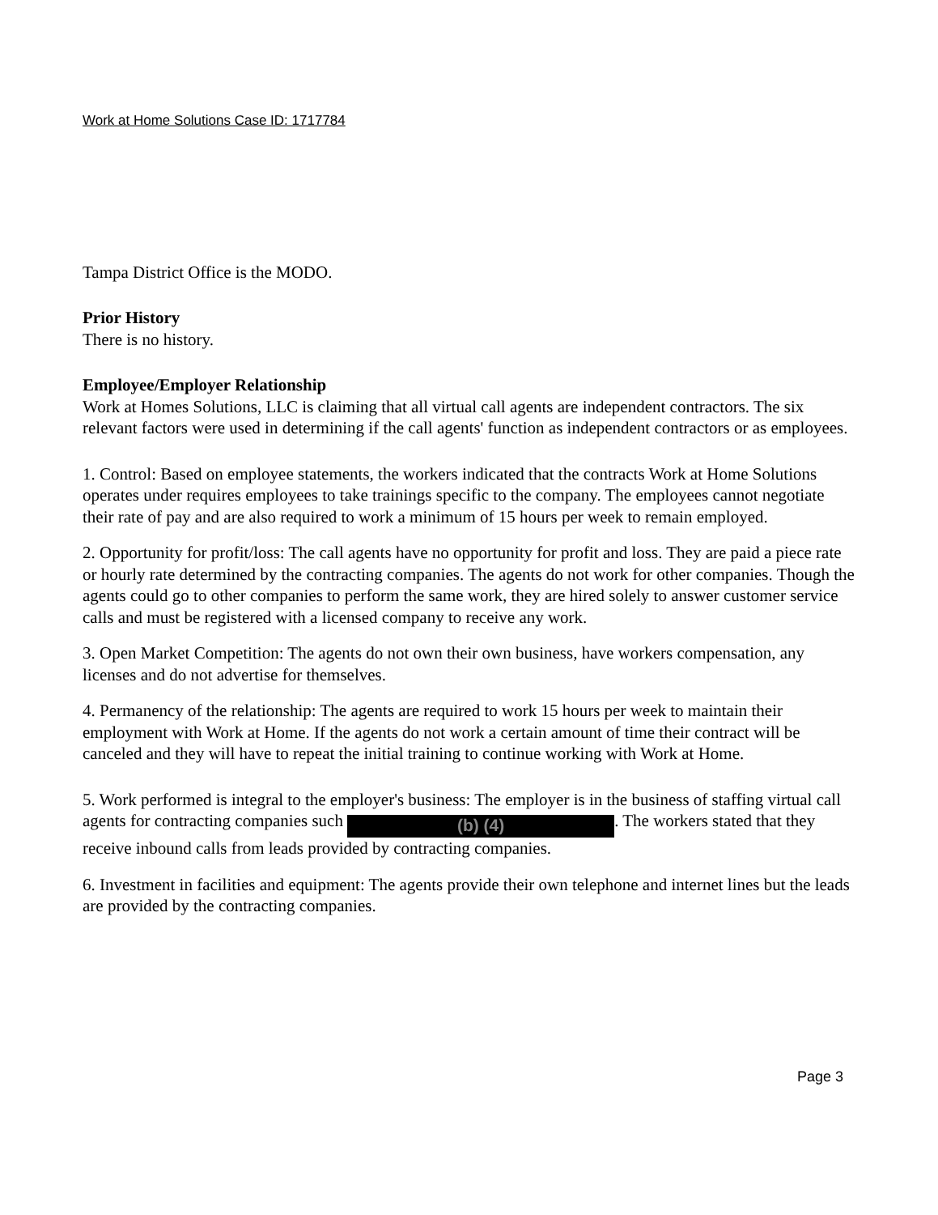Work at Home Solutions Case ID: 1717784
Tampa District Office is the MODO.
Prior History
There is no history.
Employee/Employer Relationship
Work at Homes Solutions, LLC is claiming that all virtual call agents are independent contractors. The six relevant factors were used in determining if the call agents' function as independent contractors or as employees.
1. Control: Based on employee statements, the workers indicated that the contracts Work at Home Solutions operates under requires employees to take trainings specific to the company. The employees cannot negotiate their rate of pay and are also required to work a minimum of 15 hours per week to remain employed.
2. Opportunity for profit/loss: The call agents have no opportunity for profit and loss. They are paid a piece rate or hourly rate determined by the contracting companies. The agents do not work for other companies. Though the agents could go to other companies to perform the same work, they are hired solely to answer customer service calls and must be registered with a licensed company to receive any work.
3. Open Market Competition: The agents do not own their own business, have workers compensation, any licenses and do not advertise for themselves.
4. Permanency of the relationship: The agents are required to work 15 hours per week to maintain their employment with Work at Home. If the agents do not work a certain amount of time their contract will be canceled and they will have to repeat the initial training to continue working with Work at Home.
5. Work performed is integral to the employer's business: The employer is in the business of staffing virtual call agents for contracting companies such (b) (4). The workers stated that they receive inbound calls from leads provided by contracting companies.
6. Investment in facilities and equipment: The agents provide their own telephone and internet lines but the leads are provided by the contracting companies.
Page 3